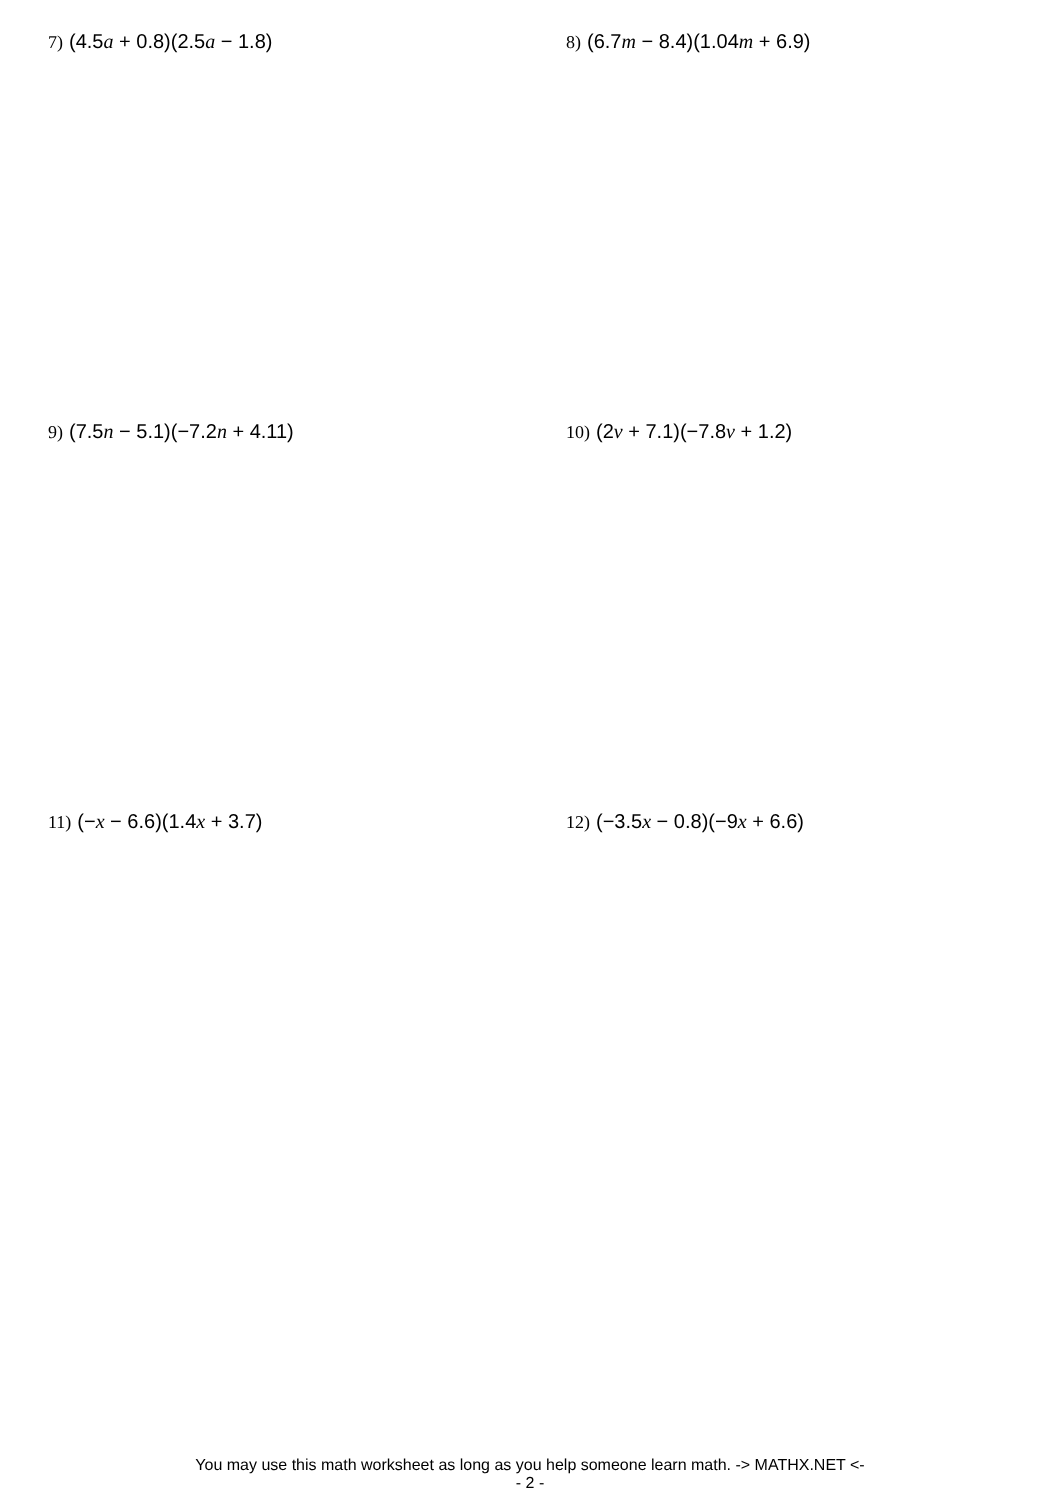7) (4.5a + 0.8)(2.5a − 1.8) 8) (6.7m − 8.4)(1.04m + 6.9)
9) (7.5n − 5.1)(−7.2n + 4.11) 10) (2v + 7.1)(−7.8v + 1.2)
11) (−x − 6.6)(1.4x + 3.7) 12) (−3.5x − 0.8)(−9x + 6.6)
You may use this math worksheet as long as you help someone learn math. -> MATHX.NET <-
- 2 -